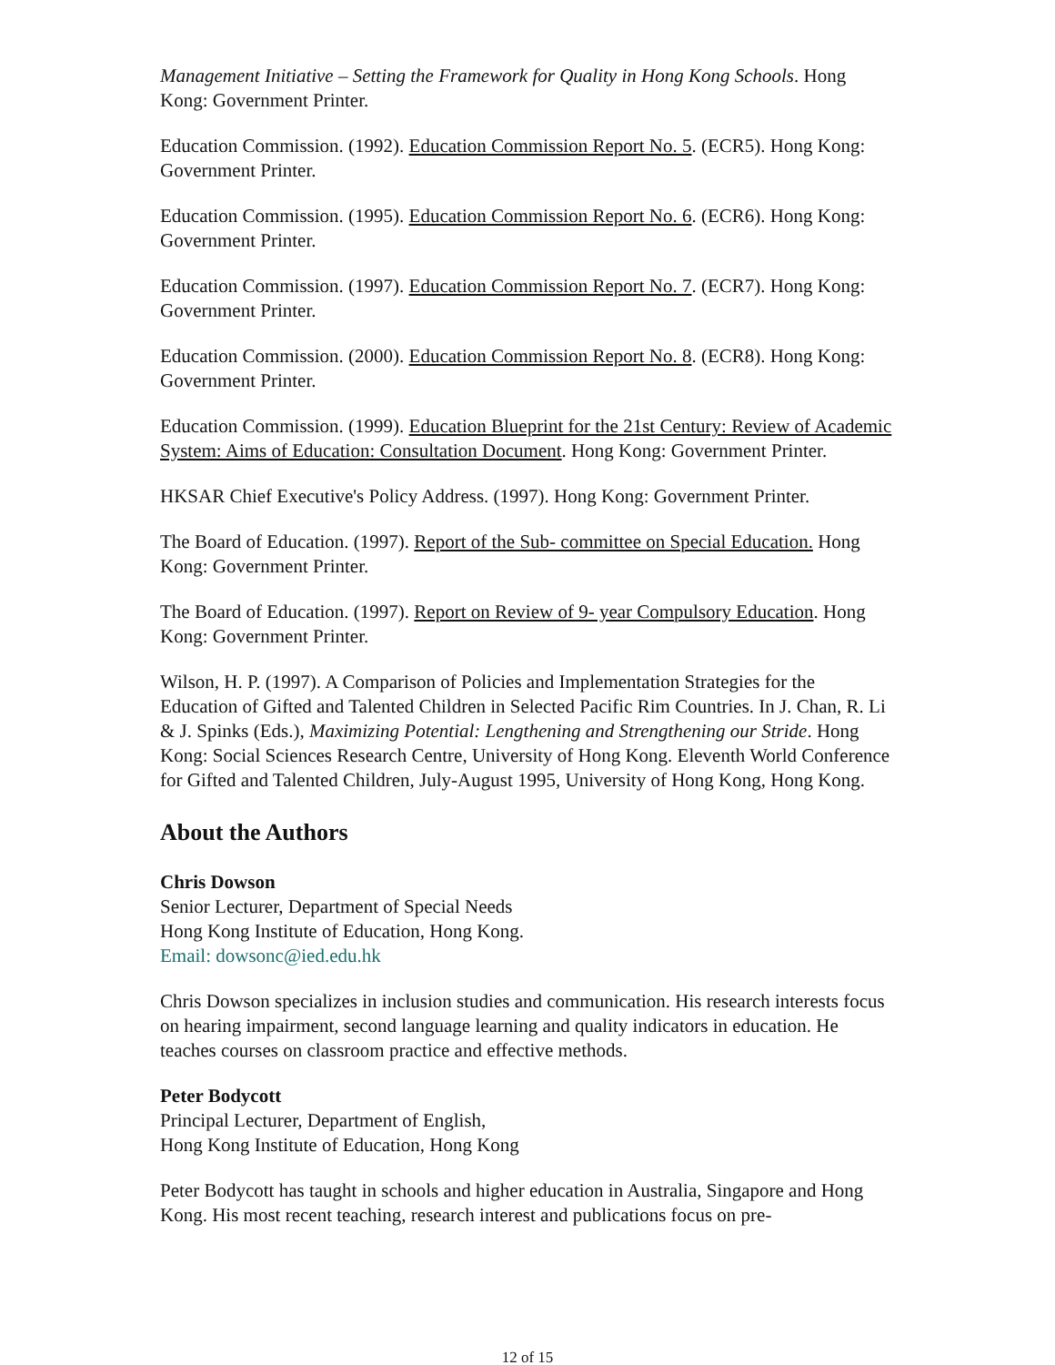Management Initiative – Setting the Framework for Quality in Hong Kong Schools. Hong Kong: Government Printer.
Education Commission. (1992). Education Commission Report No. 5. (ECR5). Hong Kong: Government Printer.
Education Commission. (1995). Education Commission Report No. 6. (ECR6). Hong Kong: Government Printer.
Education Commission. (1997). Education Commission Report No. 7. (ECR7). Hong Kong: Government Printer.
Education Commission. (2000). Education Commission Report No. 8. (ECR8). Hong Kong: Government Printer.
Education Commission. (1999). Education Blueprint for the 21st Century: Review of Academic System: Aims of Education: Consultation Document. Hong Kong: Government Printer.
HKSAR Chief Executive's Policy Address. (1997). Hong Kong: Government Printer.
The Board of Education. (1997). Report of the Sub- committee on Special Education. Hong Kong: Government Printer.
The Board of Education. (1997). Report on Review of 9- year Compulsory Education. Hong Kong: Government Printer.
Wilson, H. P. (1997). A Comparison of Policies and Implementation Strategies for the Education of Gifted and Talented Children in Selected Pacific Rim Countries. In J. Chan, R. Li & J. Spinks (Eds.), Maximizing Potential: Lengthening and Strengthening our Stride. Hong Kong: Social Sciences Research Centre, University of Hong Kong. Eleventh World Conference for Gifted and Talented Children, July-August 1995, University of Hong Kong, Hong Kong.
About the Authors
Chris Dowson
Senior Lecturer, Department of Special Needs
Hong Kong Institute of Education, Hong Kong.
Email: dowsonc@ied.edu.hk
Chris Dowson specializes in inclusion studies and communication. His research interests focus on hearing impairment, second language learning and quality indicators in education. He teaches courses on classroom practice and effective methods.
Peter Bodycott
Principal Lecturer, Department of English,
Hong Kong Institute of Education, Hong Kong
Peter Bodycott has taught in schools and higher education in Australia, Singapore and Hong Kong. His most recent teaching, research interest and publications focus on pre-
12 of 15